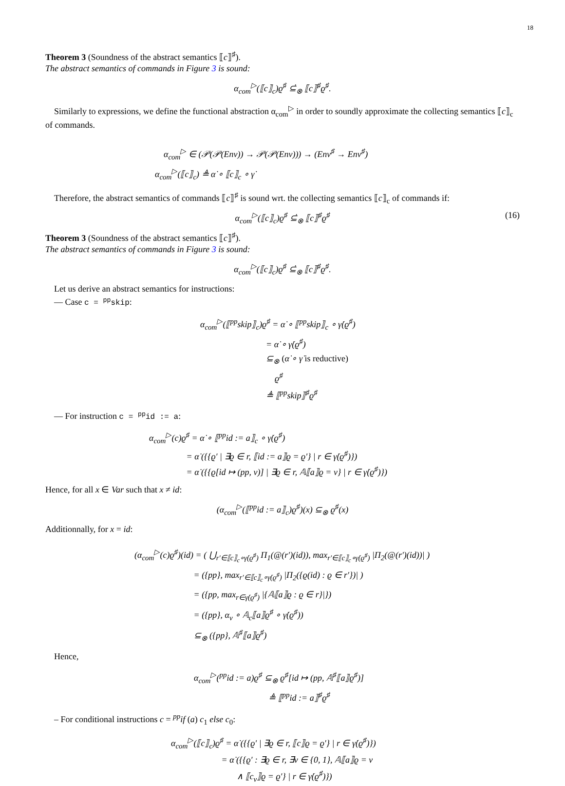18
Theorem 3 (Soundness of the abstract semantics ⟦c⟧<sup>♯</sup>).
The abstract semantics of commands in Figure 3 is sound:
α<sub>com</sub><sup>▷</sup>(⟦c⟧<sub>c</sub>)ϱ<sup>♯</sup> ⊆̇<sub>⊗</sub> ⟦c⟧<sup>♯</sup>ϱ<sup>♯</sup>.
Similarly to expressions, we define the functional abstraction α<sub>com</sub><sup>▷</sup> in order to soundly approximate the collecting semantics ⟦c⟧<sub>c</sub> of commands.
α<sub>com</sub><sup>▷</sup> ∈ (𝒫(𝒫(Env)) → 𝒫(𝒫(Env))) → (Env<sup>♯</sup> → Env<sup>♯</sup>)
α<sub>com</sub><sup>▷</sup>(⟦c⟧<sub>c</sub>) ≜ α̇ ∘ ⟦c⟧<sub>c</sub> ∘ γ̇
Therefore, the abstract semantics of commands ⟦c⟧<sup>♯</sup> is sound wrt. the collecting semantics ⟦c⟧<sub>c</sub> of commands if:
α<sub>com</sub><sup>▷</sup>(⟦c⟧<sub>c</sub>)ϱ<sup>♯</sup> ⊆̇<sub>⊗</sub> ⟦c⟧<sup>♯</sup>ϱ<sup>♯</sup> (16)
Theorem 3 (Soundness of the abstract semantics ⟦c⟧<sup>♯</sup>).
The abstract semantics of commands in Figure 3 is sound:
α<sub>com</sub><sup>▷</sup>(⟦c⟧<sub>c</sub>)ϱ<sup>♯</sup> ⊆̇<sub>⊗</sub> ⟦c⟧<sup>♯</sup>ϱ<sup>♯</sup>.
Let us derive an abstract semantics for instructions:
— Case c = <sup>pp</sup>skip:
α<sub>com</sub><sup>▷</sup>(⟦<sup>pp</sup>skip⟧<sub>c</sub>)ϱ<sup>♯</sup> = α̇ ∘ ⟦<sup>pp</sup>skip⟧<sub>c</sub> ∘ γ̇(ϱ<sup>♯</sup>)
= α̇ ∘ γ̇(ϱ<sup>♯</sup>)
⊆<sub>⊗</sub> (α̇ ∘ γ̇ is reductive)
ϱ<sup>♯</sup>
≜ ⟦<sup>pp</sup>skip⟧<sup>♯</sup>ϱ<sup>♯</sup>
— For instruction c = <sup>pp</sup>id := a:
α<sub>com</sub><sup>▷</sup>(c)ϱ<sup>♯</sup> = α̇ ∘ ⟦<sup>pp</sup>id := a⟧<sub>c</sub> ∘ γ̇(ϱ<sup>♯</sup>)
= α̇ ({{ϱ′ | ∃ϱ ∈ r, ⟦id := a⟧ϱ = ϱ′} | r ∈ γ̇(ϱ<sup>♯</sup>)})
= α̇ ({{ϱ[id ↦ (pp, v)] | ∃ϱ ∈ r, 𝔸⟦a⟧ϱ = v} | r ∈ γ̇(ϱ<sup>♯</sup>)})
Hence, for all x ∈ Var such that x ≠ id:
(α<sub>com</sub><sup>▷</sup>(⟦<sup>pp</sup>id := a⟧<sub>c</sub>)ϱ<sup>♯</sup>)(x) ⊆<sub>⊗</sub> ϱ<sup>♯</sup>(x)
Additionnally, for x = id:
(α<sub>com</sub><sup>▷</sup>(c)ϱ<sup>♯</sup>)(id) = ( ⋃<sub>r′∈⟦c⟧<sub>c</sub>∘γ̇(ϱ<sup>♯</sup>)</sub> Π<sub>1</sub>(@(r′)(id)), max<sub>r′∈⟦c⟧<sub>c</sub>∘γ̇(ϱ<sup>♯</sup>)</sub> |Π<sub>2</sub>(@(r′)(id))| )
= ({pp}, max<sub>r′∈⟦c⟧<sub>c</sub>∘γ̇(ϱ<sup>♯</sup>)</sub> |Π<sub>2</sub>({ϱ(id) : ϱ ∈ r′})| )
= ({pp, max<sub>r∈γ̇(ϱ<sup>♯</sup>)</sub> |{𝔸⟦a⟧ϱ : ϱ ∈ r}|})
= ({pp}, α<sub>v</sub> ∘ 𝔸<sub>c</sub>⟦a⟧ϱ<sup>♯</sup> ∘ γ̇(ϱ<sup>♯</sup>))
⊆<sub>⊗</sub> ({pp}, 𝔸<sup>♯</sup>⟦a⟧ϱ<sup>♯</sup>)
Hence,
α<sub>com</sub><sup>▷</sup>(<sup>pp</sup>id := a)ϱ<sup>♯</sup> ⊆<sub>⊗</sub> ϱ<sup>♯</sup>[id ↦ (pp, 𝔸<sup>♯</sup>⟦a⟧ϱ<sup>♯</sup>)]
≜ ⟦<sup>pp</sup>id := a⟧<sup>♯</sup>ϱ<sup>♯</sup>
– For conditional instructions c = <sup>pp</sup>if (a) c<sub>1</sub> else c<sub>0</sub>:
α<sub>com</sub><sup>▷</sup>(⟦c⟧<sub>c</sub>)ϱ<sup>♯</sup> = α̇ ({{ϱ′ | ∃ϱ ∈ r, ⟦c⟧ϱ = ϱ′} | r ∈ γ̇(ϱ<sup>♯</sup>)})
= α̇ ({{ϱ′ : ∃ϱ ∈ r, ∃v ∈ {0, 1}, 𝔸⟦a⟧ϱ = v
∧ ⟦c<sub>v</sub>⟧ϱ = ϱ′} | r ∈ γ̇(ϱ<sup>♯</sup>)})